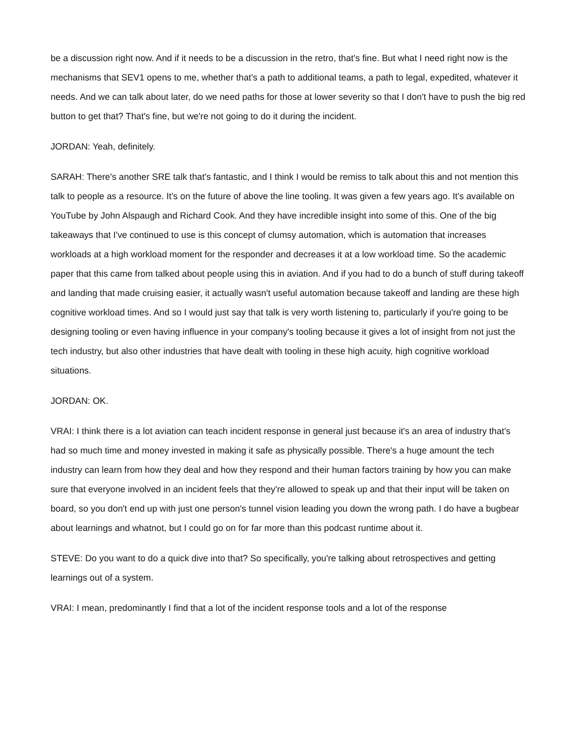be a discussion right now. And if it needs to be a discussion in the retro, that's fine. But what I need right now is the mechanisms that SEV1 opens to me, whether that's a path to additional teams, a path to legal, expedited, whatever it needs. And we can talk about later, do we need paths for those at lower severity so that I don't have to push the big red button to get that? That's fine, but we're not going to do it during the incident.
JORDAN: Yeah, definitely.
SARAH: There's another SRE talk that's fantastic, and I think I would be remiss to talk about this and not mention this talk to people as a resource. It's on the future of above the line tooling. It was given a few years ago. It's available on YouTube by John Alspaugh and Richard Cook. And they have incredible insight into some of this. One of the big takeaways that I've continued to use is this concept of clumsy automation, which is automation that increases workloads at a high workload moment for the responder and decreases it at a low workload time. So the academic paper that this came from talked about people using this in aviation. And if you had to do a bunch of stuff during takeoff and landing that made cruising easier, it actually wasn't useful automation because takeoff and landing are these high cognitive workload times. And so I would just say that talk is very worth listening to, particularly if you're going to be designing tooling or even having influence in your company's tooling because it gives a lot of insight from not just the tech industry, but also other industries that have dealt with tooling in these high acuity, high cognitive workload situations.
JORDAN: OK.
VRAI: I think there is a lot aviation can teach incident response in general just because it's an area of industry that's had so much time and money invested in making it safe as physically possible. There's a huge amount the tech industry can learn from how they deal and how they respond and their human factors training by how you can make sure that everyone involved in an incident feels that they're allowed to speak up and that their input will be taken on board, so you don't end up with just one person's tunnel vision leading you down the wrong path. I do have a bugbear about learnings and whatnot, but I could go on for far more than this podcast runtime about it.
STEVE: Do you want to do a quick dive into that? So specifically, you're talking about retrospectives and getting learnings out of a system.
VRAI: I mean, predominantly I find that a lot of the incident response tools and a lot of the response